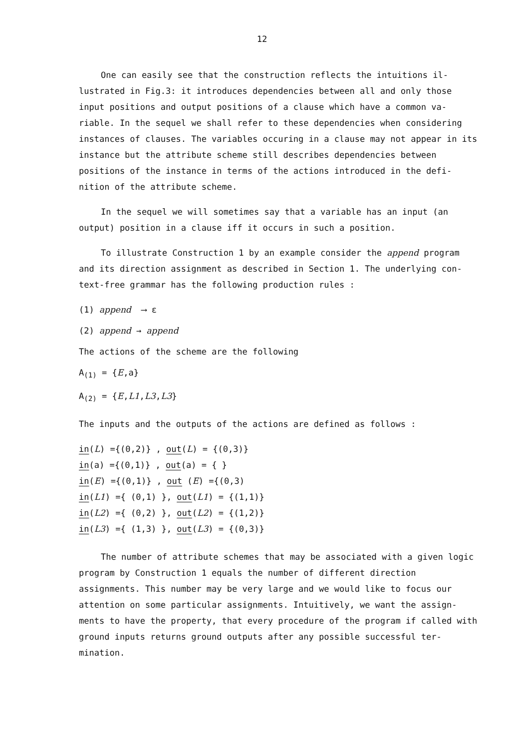12
One can easily see that the construction reflects the intuitions il-lustrated in Fig.3: it introduces dependencies between all and only those input positions and output positions of a clause which have a common va-riable. In the sequel we shall refer to these dependencies when considering instances of clauses. The variables occuring in a clause may not appear in its instance but the attribute scheme still describes dependencies between positions of the instance in terms of the actions introduced in the defi-nition of the attribute scheme.
In the sequel we will sometimes say that a variable has an input (an output) position in a clause iff it occurs in such a position.
To illustrate Construction 1 by an example consider the append program and its direction assignment as described in Section 1. The underlying con-text-free grammar has the following production rules :
(1) append ⟶ ε
(2) append → append
The actions of the scheme are the following
A<sub>(1)</sub> = {E,a}
A<sub>(2)</sub> = {E,L1,L3,L3}
The inputs and the outputs of the actions are defined as follows :
in(L) ={(0,2)} , out(L) = {(0,3)}
in(a) ={(0,1)} , out(a) = { }
in(E) ={(0,1)} , out (E) ={(0,3)
in(L1) ={ (0,1) }, out(L1) = {(1,1)}
in(L2) ={ (0,2) }, out(L2) = {(1,2)}
in(L3) ={ (1,3) }, out(L3) = {(0,3)}
The number of attribute schemes that may be associated with a given logic program by Construction 1 equals the number of different direction assignments. This number may be very large and we would like to focus our attention on some particular assignments. Intuitively, we want the assign-ments to have the property, that every procedure of the program if called with ground inputs returns ground outputs after any possible successful ter-mination.